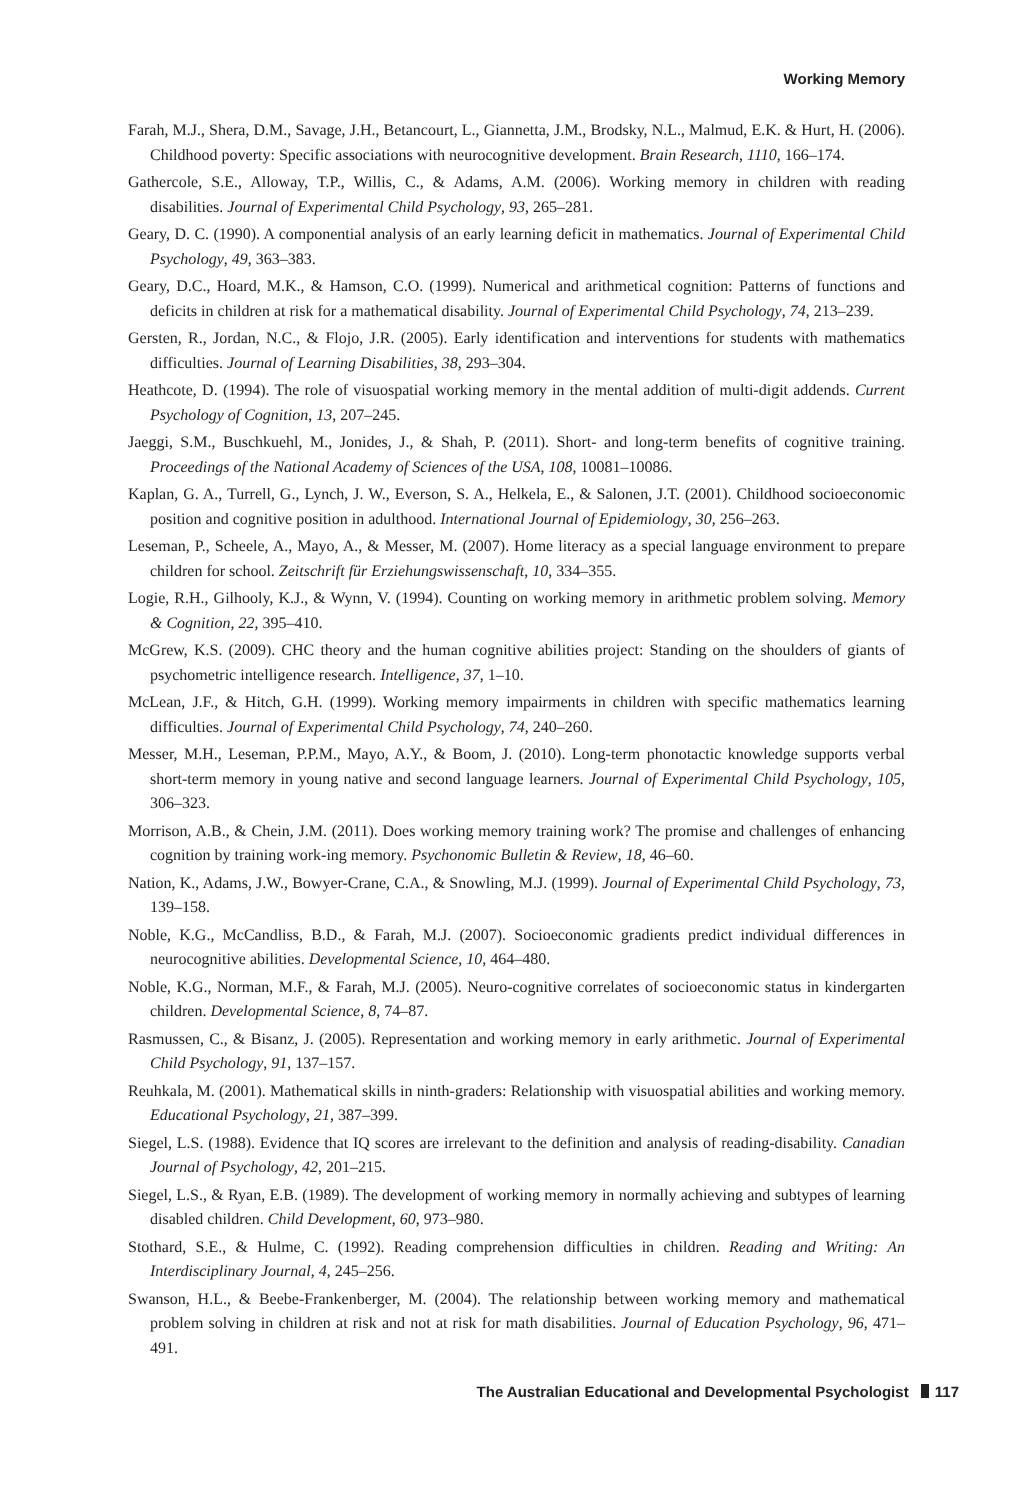Working Memory
Farah, M.J., Shera, D.M., Savage, J.H., Betancourt, L., Giannetta, J.M., Brodsky, N.L., Malmud, E.K. & Hurt, H. (2006). Childhood poverty: Specific associations with neurocognitive development. Brain Research, 1110, 166–174.
Gathercole, S.E., Alloway, T.P., Willis, C., & Adams, A.M. (2006). Working memory in children with reading disabilities. Journal of Experimental Child Psychology, 93, 265–281.
Geary, D. C. (1990). A componential analysis of an early learning deficit in mathematics. Journal of Experimental Child Psychology, 49, 363–383.
Geary, D.C., Hoard, M.K., & Hamson, C.O. (1999). Numerical and arithmetical cognition: Patterns of functions and deficits in children at risk for a mathematical disability. Journal of Experimental Child Psychology, 74, 213–239.
Gersten, R., Jordan, N.C., & Flojo, J.R. (2005). Early identification and interventions for students with mathematics difficulties. Journal of Learning Disabilities, 38, 293–304.
Heathcote, D. (1994). The role of visuospatial working memory in the mental addition of multi-digit addends. Current Psychology of Cognition, 13, 207–245.
Jaeggi, S.M., Buschkuehl, M., Jonides, J., & Shah, P. (2011). Short- and long-term benefits of cognitive training. Proceedings of the National Academy of Sciences of the USA, 108, 10081–10086.
Kaplan, G. A., Turrell, G., Lynch, J. W., Everson, S. A., Helkela, E., & Salonen, J.T. (2001). Childhood socioeconomic position and cognitive position in adulthood. International Journal of Epidemiology, 30, 256–263.
Leseman, P., Scheele, A., Mayo, A., & Messer, M. (2007). Home literacy as a special language environment to prepare children for school. Zeitschrift für Erziehungswissenschaft, 10, 334–355.
Logie, R.H., Gilhooly, K.J., & Wynn, V. (1994). Counting on working memory in arithmetic problem solving. Memory & Cognition, 22, 395–410.
McGrew, K.S. (2009). CHC theory and the human cognitive abilities project: Standing on the shoulders of giants of psychometric intelligence research. Intelligence, 37, 1–10.
McLean, J.F., & Hitch, G.H. (1999). Working memory impairments in children with specific mathematics learning difficulties. Journal of Experimental Child Psychology, 74, 240–260.
Messer, M.H., Leseman, P.P.M., Mayo, A.Y., & Boom, J. (2010). Long-term phonotactic knowledge supports verbal short-term memory in young native and second language learners. Journal of Experimental Child Psychology, 105, 306–323.
Morrison, A.B., & Chein, J.M. (2011). Does working memory training work? The promise and challenges of enhancing cognition by training work-ing memory. Psychonomic Bulletin & Review, 18, 46–60.
Nation, K., Adams, J.W., Bowyer-Crane, C.A., & Snowling, M.J. (1999). Journal of Experimental Child Psychology, 73, 139–158.
Noble, K.G., McCandliss, B.D., & Farah, M.J. (2007). Socioeconomic gradients predict individual differences in neurocognitive abilities. Developmental Science, 10, 464–480.
Noble, K.G., Norman, M.F., & Farah, M.J. (2005). Neuro-cognitive correlates of socioeconomic status in kindergarten children. Developmental Science, 8, 74–87.
Rasmussen, C., & Bisanz, J. (2005). Representation and working memory in early arithmetic. Journal of Experimental Child Psychology, 91, 137–157.
Reuhkala, M. (2001). Mathematical skills in ninth-graders: Relationship with visuospatial abilities and working memory. Educational Psychology, 21, 387–399.
Siegel, L.S. (1988). Evidence that IQ scores are irrelevant to the definition and analysis of reading-disability. Canadian Journal of Psychology, 42, 201–215.
Siegel, L.S., & Ryan, E.B. (1989). The development of working memory in normally achieving and subtypes of learning disabled children. Child Development, 60, 973–980.
Stothard, S.E., & Hulme, C. (1992). Reading comprehension difficulties in children. Reading and Writing: An Interdisciplinary Journal, 4, 245–256.
Swanson, H.L., & Beebe-Frankenberger, M. (2004). The relationship between working memory and mathematical problem solving in children at risk and not at risk for math disabilities. Journal of Education Psychology, 96, 471–491.
The Australian Educational and Developmental Psychologist 117